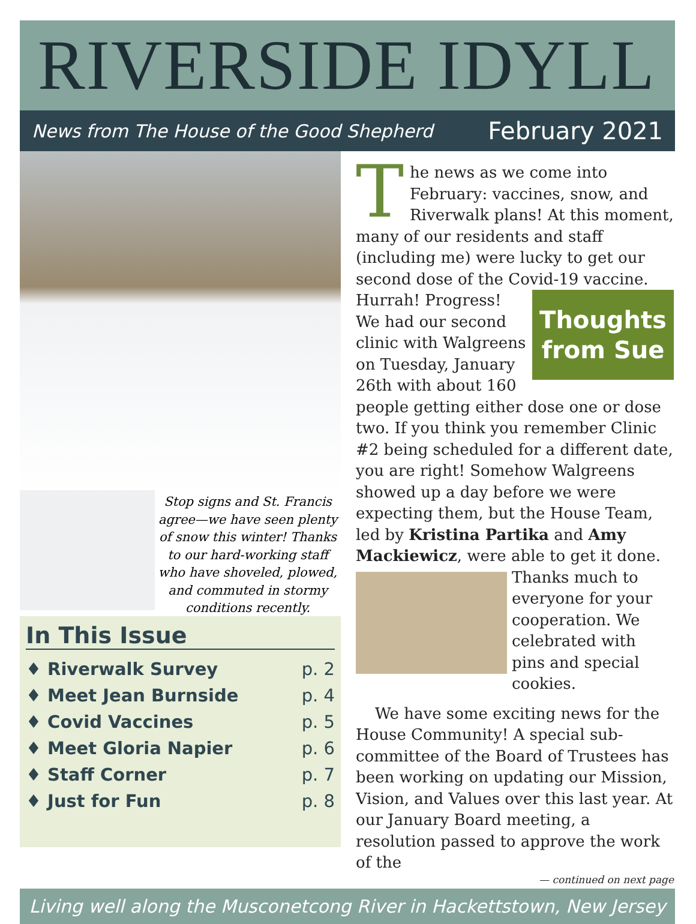RIVERSIDE IDYLL
News from The House of the Good Shepherd February 2021
Stop signs and St. Francis agree—we have seen plenty of snow this winter! Thanks to our hard-working staff who have shoveled, plowed, and commuted in stormy conditions recently.
In This Issue
| ♦ Riverwalk Survey | p. 2 |
| ♦ Meet Jean Burnside | p. 4 |
| ♦ Covid Vaccines | p. 5 |
| ♦ Meet Gloria Napier | p. 6 |
| ♦ Staff Corner | p. 7 |
| ♦ Just for Fun | p. 8 |
The news as we come into February: vaccines, snow, and Riverwalk plans! At this moment, many of our residents and staff (including me) were lucky to get our second dose of the Covid-19 vaccine.
Thoughts from Sue
Hurrah! Progress! We had our second clinic with Walgreens on Tuesday, January 26th with about 160 people getting either dose one or dose two. If you think you remember Clinic #2 being scheduled for a different date, you are right! Somehow Walgreens showed up a day before we were expecting them, but the House Team, led by Kristina Partika and Amy Mackiewicz, were able to get it done. Thanks much to everyone for your cooperation. We celebrated with pins and special cookies.
We have some exciting news for the House Community! A special sub-committee of the Board of Trustees has been working on updating our Mission, Vision, and Values over this last year. At our January Board meeting, a resolution passed to approve the work of the
— continued on next page
Living well along the Musconetcong River in Hackettstown, New Jersey